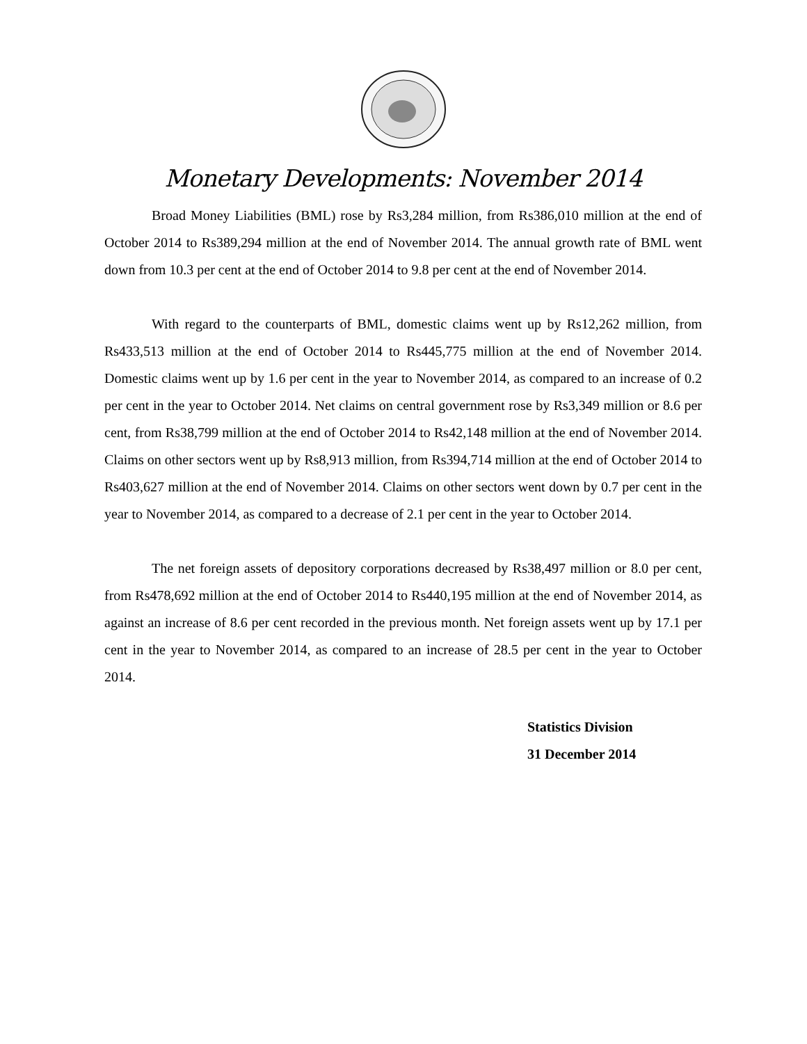Monetary Developments: November 2014
Broad Money Liabilities (BML) rose by Rs3,284 million, from Rs386,010 million at the end of October 2014 to Rs389,294 million at the end of November 2014. The annual growth rate of BML went down from 10.3 per cent at the end of October 2014 to 9.8 per cent at the end of November 2014.
With regard to the counterparts of BML, domestic claims went up by Rs12,262 million, from Rs433,513 million at the end of October 2014 to Rs445,775 million at the end of November 2014. Domestic claims went up by 1.6 per cent in the year to November 2014, as compared to an increase of 0.2 per cent in the year to October 2014. Net claims on central government rose by Rs3,349 million or 8.6 per cent, from Rs38,799 million at the end of October 2014 to Rs42,148 million at the end of November 2014. Claims on other sectors went up by Rs8,913 million, from Rs394,714 million at the end of October 2014 to Rs403,627 million at the end of November 2014. Claims on other sectors went down by 0.7 per cent in the year to November 2014, as compared to a decrease of 2.1 per cent in the year to October 2014.
The net foreign assets of depository corporations decreased by Rs38,497 million or 8.0 per cent, from Rs478,692 million at the end of October 2014 to Rs440,195 million at the end of November 2014, as against an increase of 8.6 per cent recorded in the previous month. Net foreign assets went up by 17.1 per cent in the year to November 2014, as compared to an increase of 28.5 per cent in the year to October 2014.
Statistics Division
31 December 2014